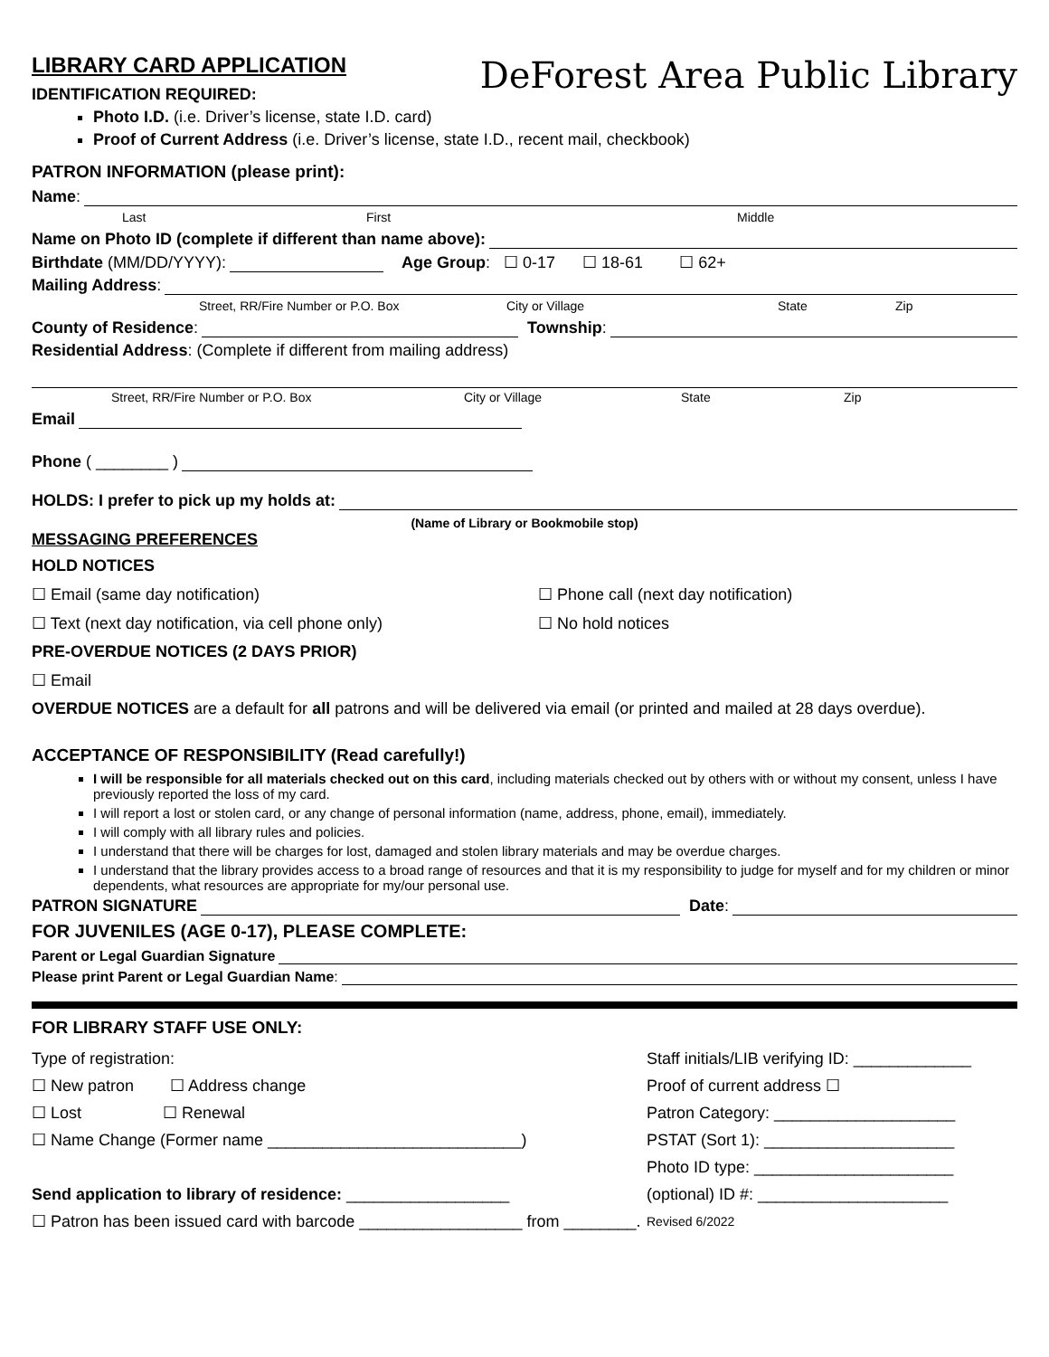LIBRARY CARD APPLICATION
IDENTIFICATION REQUIRED:
DeForest Area Public Library
Photo I.D. (i.e. Driver’s license, state I.D. card)
Proof of Current Address (i.e. Driver’s license, state I.D., recent mail, checkbook)
PATRON INFORMATION (please print):
Name:
Last First Middle
Name on Photo ID (complete if different than name above):
Birthdate (MM/DD/YYYY): Age Group: ☐ 0-17 ☐ 18-61 ☐ 62+
Mailing Address:
Street, RR/Fire Number or P.O. Box City or Village State Zip
County of Residence: Township:
Residential Address: (Complete if different from mailing address)
Street, RR/Fire Number or P.O. Box City or Village State Zip
Email
Phone ( ________ )
HOLDS: I prefer to pick up my holds at:
(Name of Library or Bookmobile stop)
MESSAGING PREFERENCES
HOLD NOTICES
☐ Email (same day notification) ☐ Phone call (next day notification)
☐ Text (next day notification, via cell phone only) ☐ No hold notices
PRE-OVERDUE NOTICES (2 DAYS PRIOR)
☐ Email
OVERDUE NOTICES are a default for all patrons and will be delivered via email (or printed and mailed at 28 days overdue).
ACCEPTANCE OF RESPONSIBILITY (Read carefully!)
I will be responsible for all materials checked out on this card, including materials checked out by others with or without my consent, unless I have previously reported the loss of my card.
I will report a lost or stolen card, or any change of personal information (name, address, phone, email), immediately.
I will comply with all library rules and policies.
I understand that there will be charges for lost, damaged and stolen library materials and may be overdue charges.
I understand that the library provides access to a broad range of resources and that it is my responsibility to judge for myself and for my children or minor dependents, what resources are appropriate for my/our personal use.
PATRON SIGNATURE Date:
FOR JUVENILES (AGE 0-17), PLEASE COMPLETE:
Parent or Legal Guardian Signature
Please print Parent or Legal Guardian Name:
FOR LIBRARY STAFF USE ONLY:
Type of registration:
☐ New patron ☐ Address change
☐ Lost ☐ Renewal
☐ Name Change (Former name ____________________________)
Send application to library of residence: __________________
☐ Patron has been issued card with barcode __________________ from ________.
Staff initials/LIB verifying ID: _____________
Proof of current address ☐
Patron Category: ____________________
PSTAT (Sort 1): _____________________
Photo ID type: ______________________
(optional) ID #: _____________________
Revised 6/2022